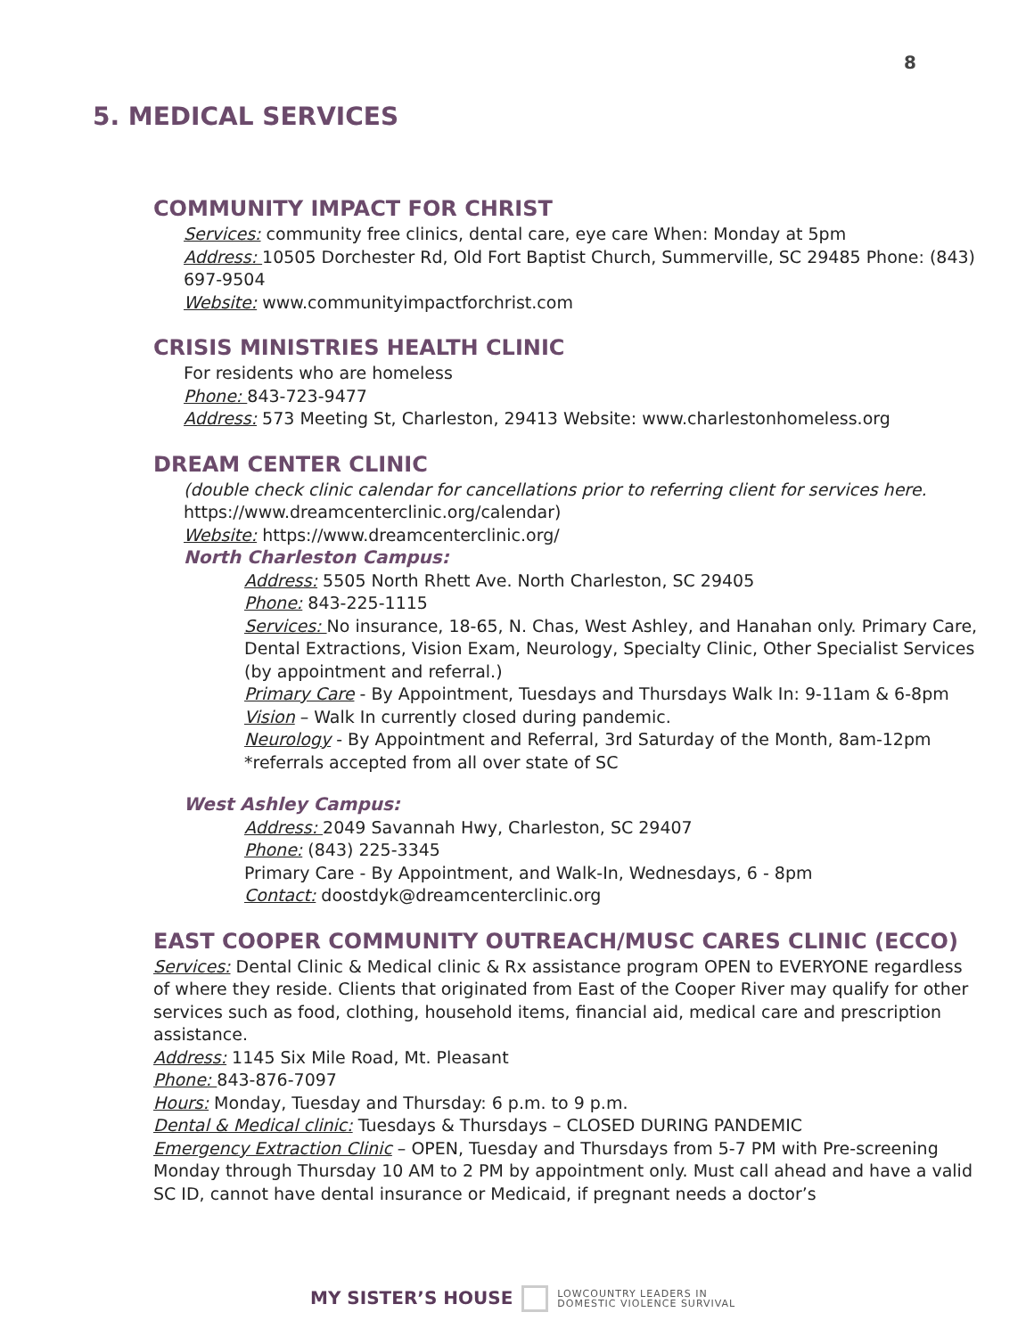8
5. MEDICAL SERVICES
COMMUNITY IMPACT FOR CHRIST
Services: community free clinics, dental care, eye care When: Monday at 5pm
Address: 10505 Dorchester Rd, Old Fort Baptist Church, Summerville, SC 29485 Phone: (843) 697-9504
Website: www.communityimpactforchrist.com
CRISIS MINISTRIES HEALTH CLINIC
For residents who are homeless
Phone: 843-723-9477
Address: 573 Meeting St, Charleston, 29413 Website: www.charlestonhomeless.org
DREAM CENTER CLINIC
(double check clinic calendar for cancellations prior to referring client for services here. https://www.dreamcenterclinic.org/calendar)
Website: https://www.dreamcenterclinic.org/
North Charleston Campus:
Address: 5505 North Rhett Ave. North Charleston, SC 29405
Phone: 843-225-1115
Services: No insurance, 18-65, N. Chas, West Ashley, and Hanahan only. Primary Care, Dental Extractions, Vision Exam, Neurology, Specialty Clinic, Other Specialist Services (by appointment and referral.)
Primary Care - By Appointment, Tuesdays and Thursdays Walk In: 9-11am & 6-8pm
Vision – Walk In currently closed during pandemic.
Neurology - By Appointment and Referral, 3rd Saturday of the Month, 8am-12pm *referrals accepted from all over state of SC
West Ashley Campus:
Address: 2049 Savannah Hwy, Charleston, SC 29407
Phone: (843) 225-3345
Primary Care - By Appointment, and Walk-In, Wednesdays, 6 - 8pm
Contact: doostdyk@dreamcenterclinic.org
EAST COOPER COMMUNITY OUTREACH/MUSC CARES CLINIC (ECCO)
Services: Dental Clinic & Medical clinic & Rx assistance program OPEN to EVERYONE regardless of where they reside. Clients that originated from East of the Cooper River may qualify for other services such as food, clothing, household items, financial aid, medical care and prescription assistance.
Address: 1145 Six Mile Road, Mt. Pleasant
Phone: 843-876-7097
Hours: Monday, Tuesday and Thursday: 6 p.m. to 9 p.m.
Dental & Medical clinic: Tuesdays & Thursdays – CLOSED DURING PANDEMIC
Emergency Extraction Clinic – OPEN, Tuesday and Thursdays from 5-7 PM with Pre-screening Monday through Thursday 10 AM to 2 PM by appointment only. Must call ahead and have a valid SC ID, cannot have dental insurance or Medicaid, if pregnant needs a doctor’s
MY SISTER’S HOUSE
LOWCOUNTRY LEADERS IN
DOMESTIC VIOLENCE SURVIVAL